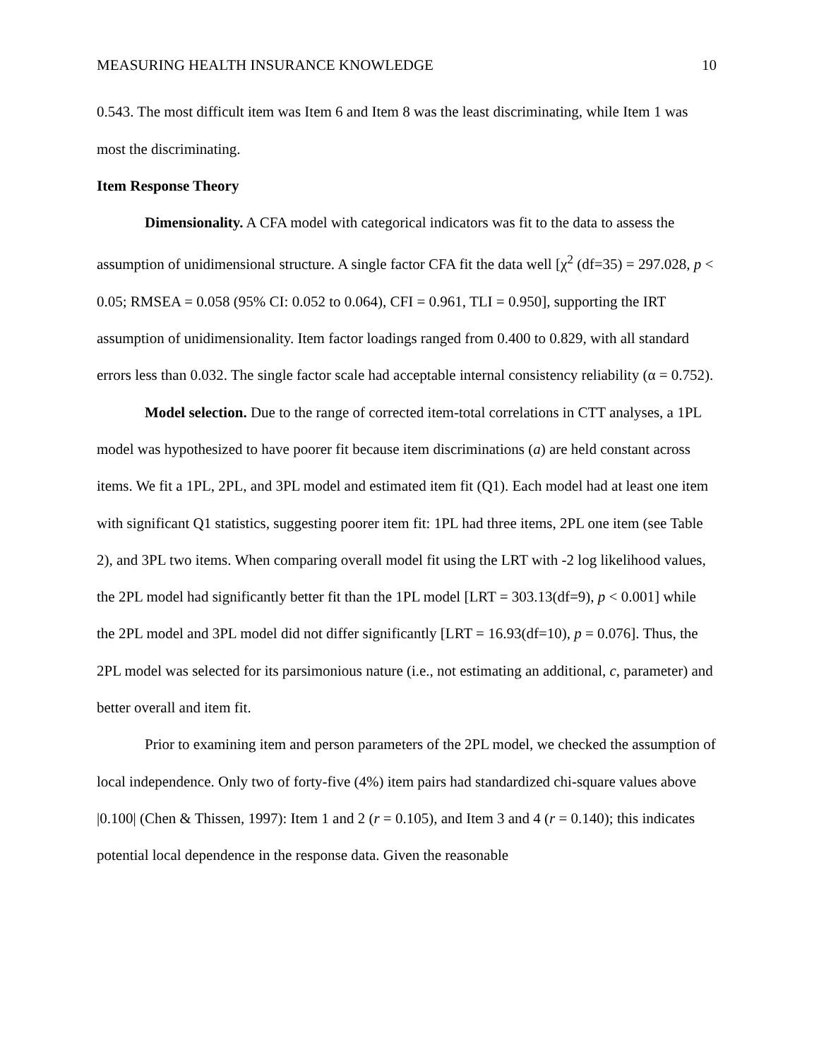MEASURING HEALTH INSURANCE KNOWLEDGE 10
0.543. The most difficult item was Item 6 and Item 8 was the least discriminating, while Item 1 was most the discriminating.
Item Response Theory
Dimensionality. A CFA model with categorical indicators was fit to the data to assess the assumption of unidimensional structure. A single factor CFA fit the data well [χ<sup>2</sup> (df=35) = 297.028, p < 0.05; RMSEA = 0.058 (95% CI: 0.052 to 0.064), CFI = 0.961, TLI = 0.950], supporting the IRT assumption of unidimensionality. Item factor loadings ranged from 0.400 to 0.829, with all standard errors less than 0.032. The single factor scale had acceptable internal consistency reliability (α = 0.752).
Model selection. Due to the range of corrected item-total correlations in CTT analyses, a 1PL model was hypothesized to have poorer fit because item discriminations (a) are held constant across items. We fit a 1PL, 2PL, and 3PL model and estimated item fit (Q1). Each model had at least one item with significant Q1 statistics, suggesting poorer item fit: 1PL had three items, 2PL one item (see Table 2), and 3PL two items. When comparing overall model fit using the LRT with -2 log likelihood values, the 2PL model had significantly better fit than the 1PL model [LRT = 303.13(df=9), p < 0.001] while the 2PL model and 3PL model did not differ significantly [LRT = 16.93(df=10), p = 0.076]. Thus, the 2PL model was selected for its parsimonious nature (i.e., not estimating an additional, c, parameter) and better overall and item fit.
Prior to examining item and person parameters of the 2PL model, we checked the assumption of local independence. Only two of forty-five (4%) item pairs had standardized chi-square values above |0.100| (Chen & Thissen, 1997): Item 1 and 2 (r = 0.105), and Item 3 and 4 (r = 0.140); this indicates potential local dependence in the response data. Given the reasonable